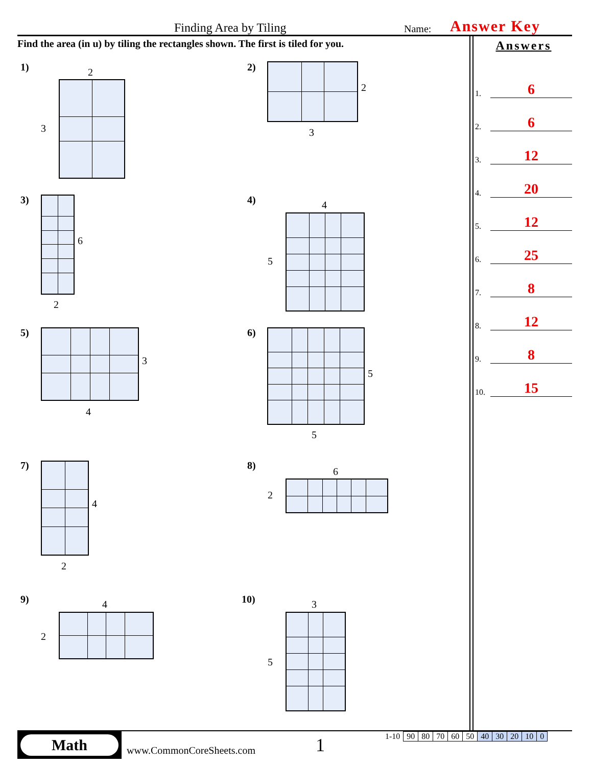Finding Area by Tiling Name: Answer Key
Find the area (in u) by tiling the rectangles shown. The first is tiled for you.
Answers
1. 6
2. 6
3. 12
4. 20
5. 12
6. 25
7. 8
8. 12
9. 8
10. 15
1) 2
3
2)
2
3
3)
6
2
4) 4
5
5)
3
4
6)
5
5
7)
4
2
8)
6
2
9) 4
2
10) 3
5
Math
www.CommonCoreSheets.com 1
| 1-10 | 90 | 80 | 70 | 60 | 50 | 40 | 30 | 20 | 10 | 0 |